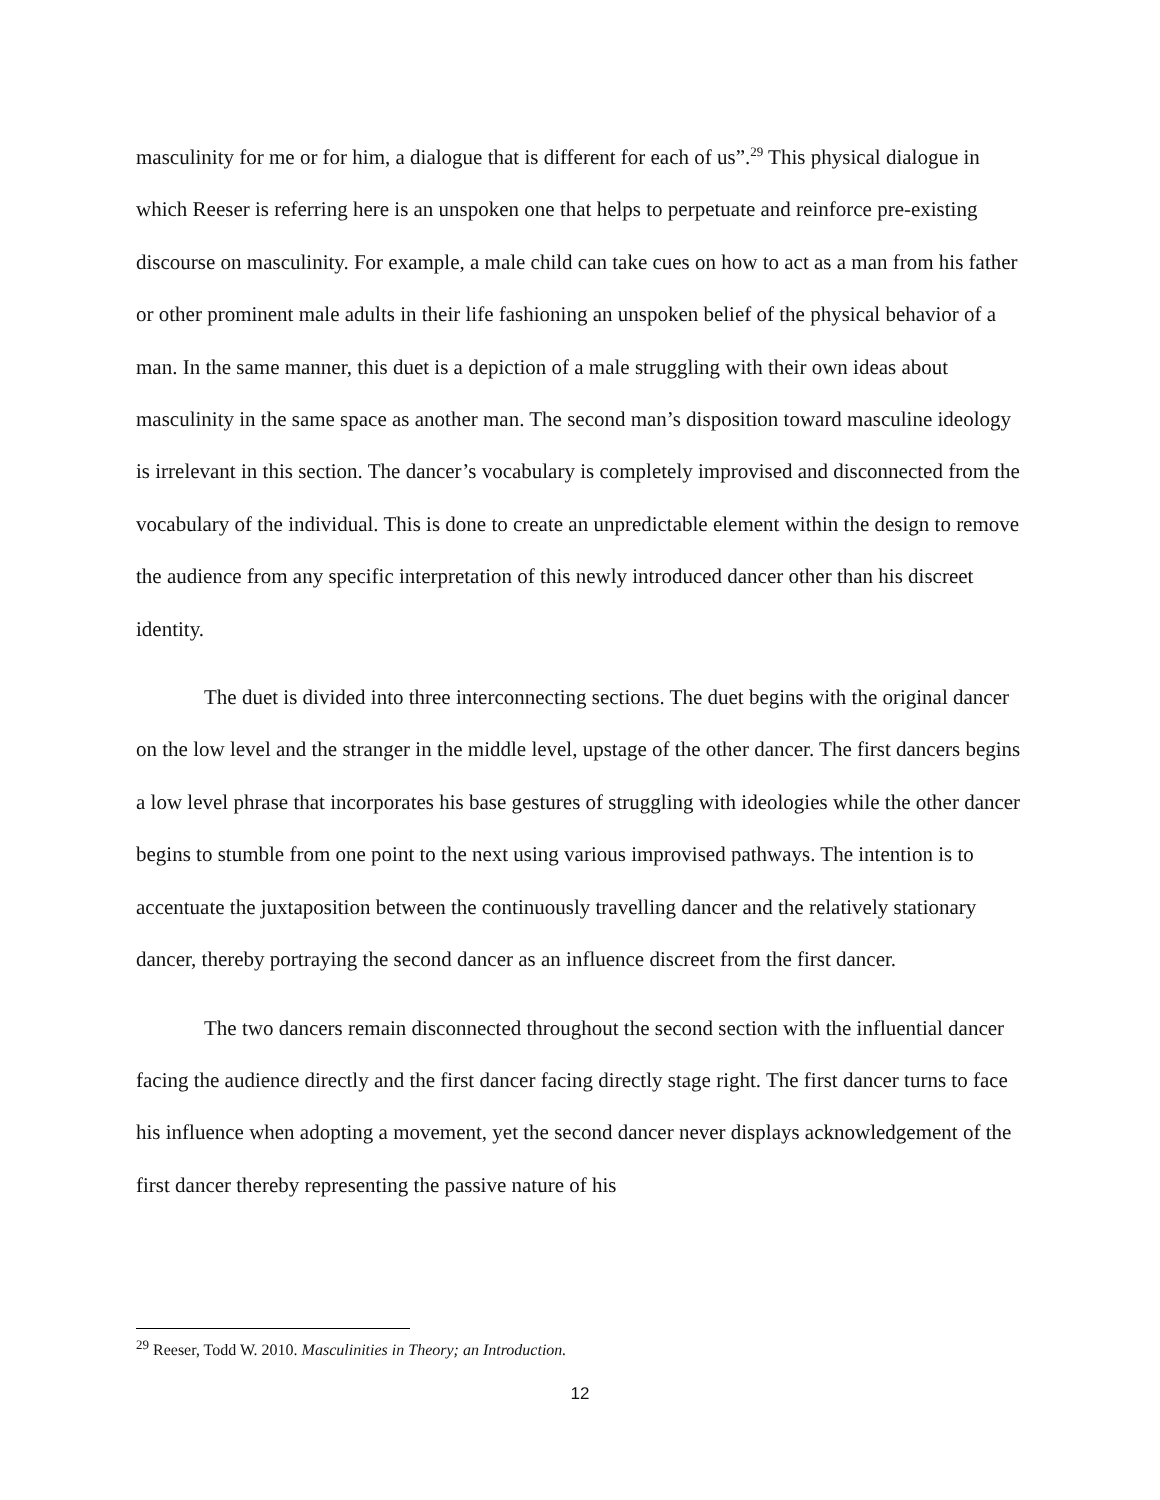masculinity for me or for him, a dialogue that is different for each of us”.<sup>29</sup> This physical dialogue in which Reeser is referring here is an unspoken one that helps to perpetuate and reinforce pre-existing discourse on masculinity. For example, a male child can take cues on how to act as a man from his father or other prominent male adults in their life fashioning an unspoken belief of the physical behavior of a man. In the same manner, this duet is a depiction of a male struggling with their own ideas about masculinity in the same space as another man. The second man’s disposition toward masculine ideology is irrelevant in this section. The dancer’s vocabulary is completely improvised and disconnected from the vocabulary of the individual. This is done to create an unpredictable element within the design to remove the audience from any specific interpretation of this newly introduced dancer other than his discreet identity.
The duet is divided into three interconnecting sections. The duet begins with the original dancer on the low level and the stranger in the middle level, upstage of the other dancer. The first dancers begins a low level phrase that incorporates his base gestures of struggling with ideologies while the other dancer begins to stumble from one point to the next using various improvised pathways. The intention is to accentuate the juxtaposition between the continuously travelling dancer and the relatively stationary dancer, thereby portraying the second dancer as an influence discreet from the first dancer.
The two dancers remain disconnected throughout the second section with the influential dancer facing the audience directly and the first dancer facing directly stage right. The first dancer turns to face his influence when adopting a movement, yet the second dancer never displays acknowledgement of the first dancer thereby representing the passive nature of his
<sup>29</sup> Reeser, Todd W. 2010. Masculinities in Theory; an Introduction.
12